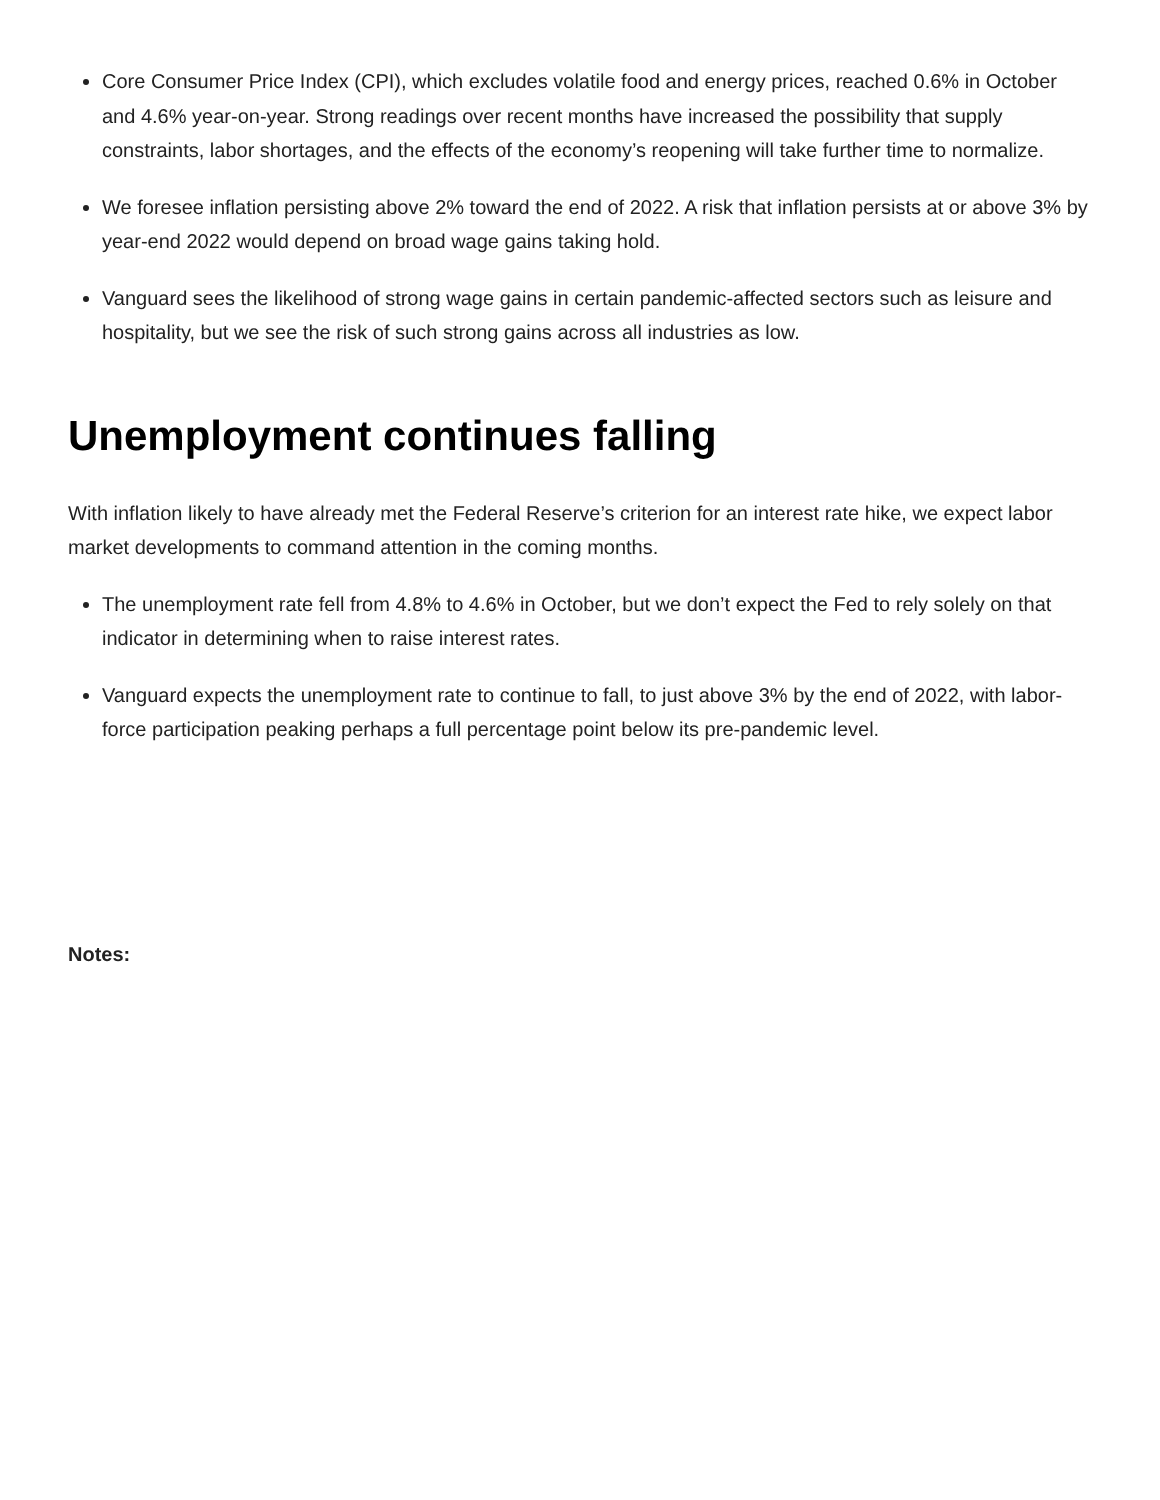Core Consumer Price Index (CPI), which excludes volatile food and energy prices, reached 0.6% in October and 4.6% year-on-year. Strong readings over recent months have increased the possibility that supply constraints, labor shortages, and the effects of the economy’s reopening will take further time to normalize.
We foresee inflation persisting above 2% toward the end of 2022. A risk that inflation persists at or above 3% by year-end 2022 would depend on broad wage gains taking hold.
Vanguard sees the likelihood of strong wage gains in certain pandemic-affected sectors such as leisure and hospitality, but we see the risk of such strong gains across all industries as low.
Unemployment continues falling
With inflation likely to have already met the Federal Reserve’s criterion for an interest rate hike, we expect labor market developments to command attention in the coming months.
The unemployment rate fell from 4.8% to 4.6% in October, but we don’t expect the Fed to rely solely on that indicator in determining when to raise interest rates.
Vanguard expects the unemployment rate to continue to fall, to just above 3% by the end of 2022, with labor-force participation peaking perhaps a full percentage point below its pre-pandemic level.
Notes: